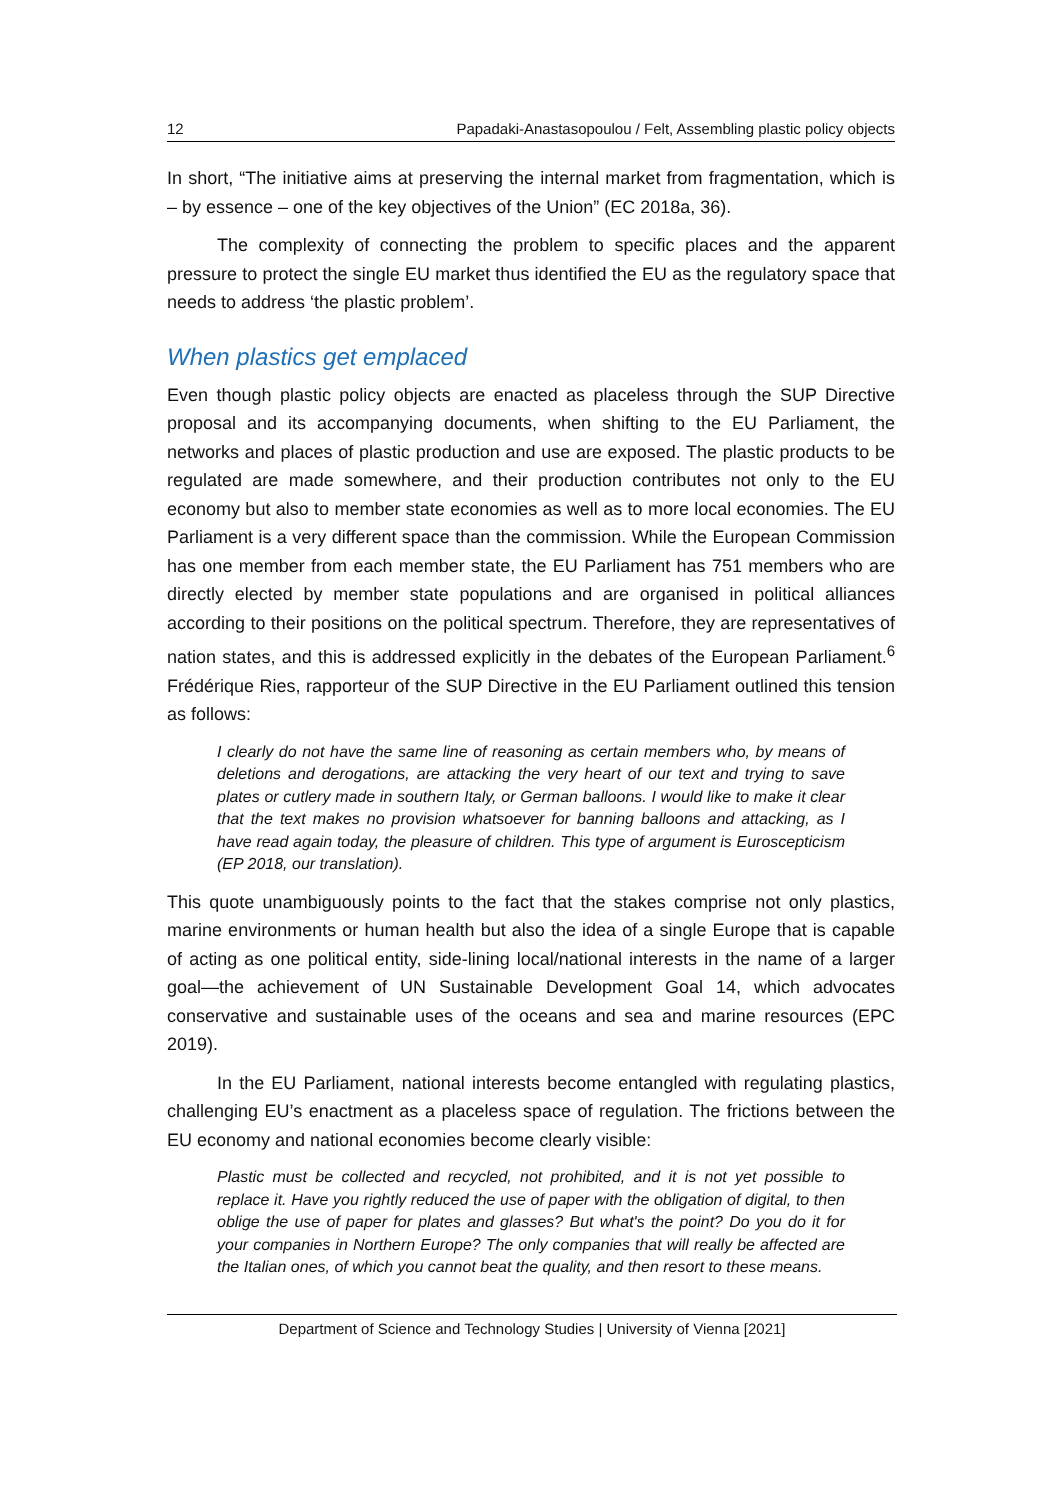12 Papadaki-Anastasopoulou / Felt, Assembling plastic policy objects
In short, “The initiative aims at preserving the internal market from fragmentation, which is – by essence – one of the key objectives of the Union” (EC 2018a, 36).
The complexity of connecting the problem to specific places and the apparent pressure to protect the single EU market thus identified the EU as the regulatory space that needs to address ‘the plastic problem’.
When plastics get emplaced
Even though plastic policy objects are enacted as placeless through the SUP Directive proposal and its accompanying documents, when shifting to the EU Parliament, the networks and places of plastic production and use are exposed. The plastic products to be regulated are made somewhere, and their production contributes not only to the EU economy but also to member state economies as well as to more local economies. The EU Parliament is a very different space than the commission. While the European Commission has one member from each member state, the EU Parliament has 751 members who are directly elected by member state populations and are organised in political alliances according to their positions on the political spectrum. Therefore, they are representatives of nation states, and this is addressed explicitly in the debates of the European Parliament.<sup>6</sup> Frédérique Ries, rapporteur of the SUP Directive in the EU Parliament outlined this tension as follows:
I clearly do not have the same line of reasoning as certain members who, by means of deletions and derogations, are attacking the very heart of our text and trying to save plates or cutlery made in southern Italy, or German balloons. I would like to make it clear that the text makes no provision whatsoever for banning balloons and attacking, as I have read again today, the pleasure of children. This type of argument is Euroscepticism (EP 2018, our translation).
This quote unambiguously points to the fact that the stakes comprise not only plastics, marine environments or human health but also the idea of a single Europe that is capable of acting as one political entity, side-lining local/national interests in the name of a larger goal—the achievement of UN Sustainable Development Goal 14, which advocates conservative and sustainable uses of the oceans and sea and marine resources (EPC 2019).
In the EU Parliament, national interests become entangled with regulating plastics, challenging EU’s enactment as a placeless space of regulation. The frictions between the EU economy and national economies become clearly visible:
Plastic must be collected and recycled, not prohibited, and it is not yet possible to replace it. Have you rightly reduced the use of paper with the obligation of digital, to then oblige the use of paper for plates and glasses? But what's the point? Do you do it for your companies in Northern Europe? The only companies that will really be affected are the Italian ones, of which you cannot beat the quality, and then resort to these means.
Department of Science and Technology Studies | University of Vienna [2021]